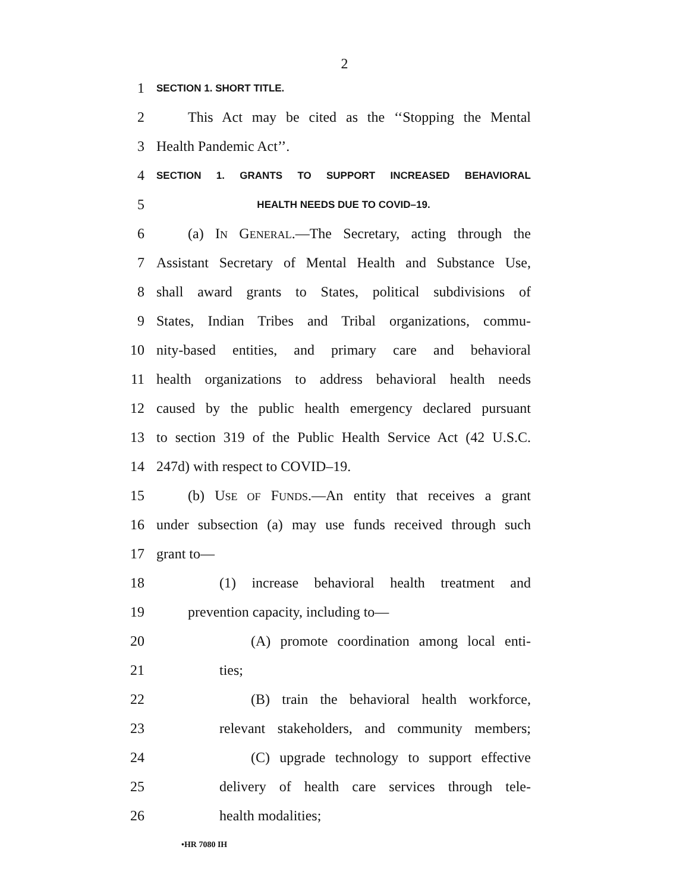2
1 SECTION 1. SHORT TITLE.
2 This Act may be cited as the ‘‘Stopping the Mental
3 Health Pandemic Act’’.
4 SECTION 1. GRANTS TO SUPPORT INCREASED BEHAVIORAL
5 HEALTH NEEDS DUE TO COVID–19.
6 (a) IN GENERAL.—The Secretary, acting through the
7 Assistant Secretary of Mental Health and Substance Use,
8 shall award grants to States, political subdivisions of
9 States, Indian Tribes and Tribal organizations, commu-
10 nity-based entities, and primary care and behavioral
11 health organizations to address behavioral health needs
12 caused by the public health emergency declared pursuant
13 to section 319 of the Public Health Service Act (42 U.S.C.
14 247d) with respect to COVID–19.
15 (b) USE OF FUNDS.—An entity that receives a grant
16 under subsection (a) may use funds received through such
17 grant to—
18 (1) increase behavioral health treatment and
19 prevention capacity, including to—
20 (A) promote coordination among local enti-
21 ties;
22 (B) train the behavioral health workforce,
23 relevant stakeholders, and community members;
24 (C) upgrade technology to support effective
25 delivery of health care services through tele-
26 health modalities;
•HR 7080 IH